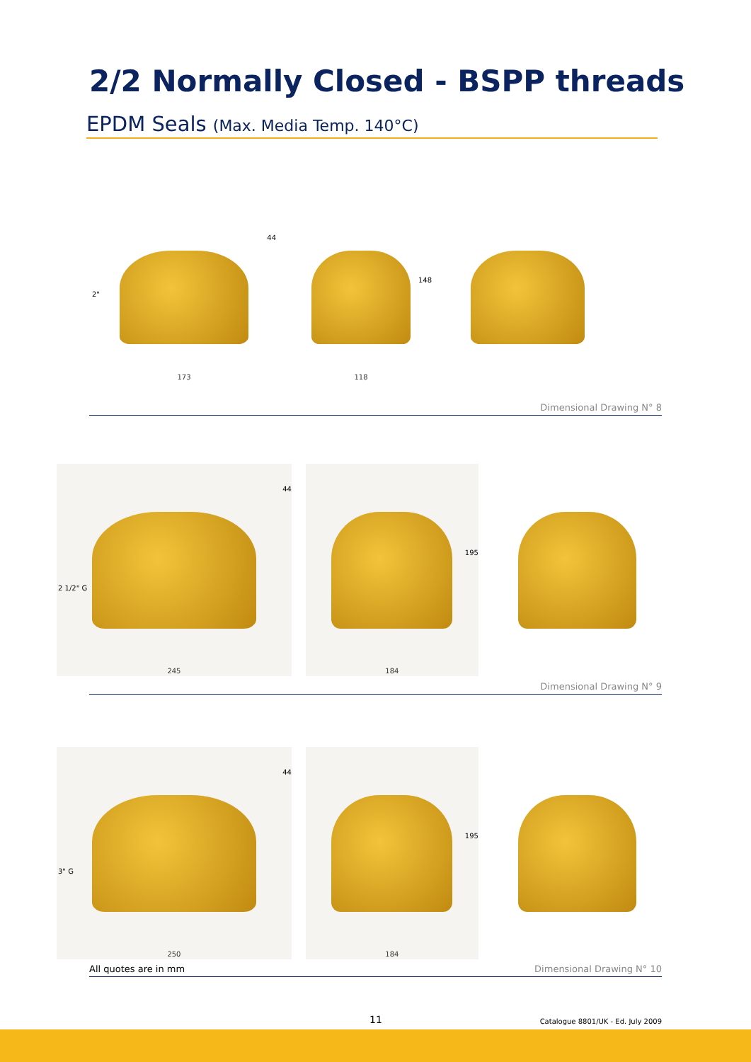2/2 Normally Closed - BSPP threads
EPDM Seals (Max. Media Temp. 140°C)
2"
44
173
148
118
Dimensional Drawing N° 8
2 1/2" G
44
245
195
184
Dimensional Drawing N° 9
3" G
44
250
195
184
All quotes are in mm Dimensional Drawing N° 10
11
Catalogue 8801/UK - Ed. July 2009